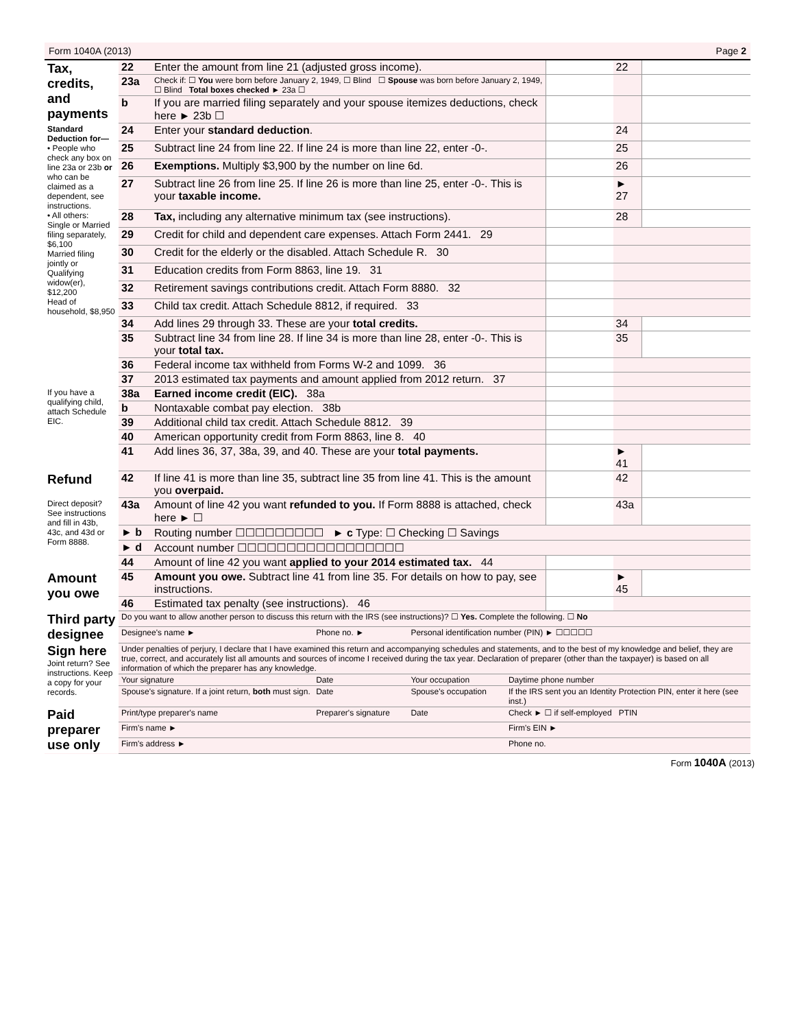Form 1040A (2013) Page 2
| Tax, credits, and payments | 22 | Enter the amount from line 21 (adjusted gross income). | | 22 | |
| | 23a | Check if: ☐ You were born before January 2, 1949, ☐ Blind ☐ Spouse was born before January 2, 1949, ☐ Blind Total boxes checked ► 23a ☐ | | | |
| | b | If you are married filing separately and your spouse itemizes deductions, check here ► 23b ☐ | | | |
| Standard Deduction for— • People who check any box on line 23a or 23b or who can be claimed as a dependent, see instructions. • All others: Single or Married filing separately, $6,100 Married filing jointly or Qualifying widow(er), $12,200 Head of household, $8,950 | 24 | Enter your standard deduction . | | 24 | |
| | 25 | Subtract line 24 from line 22. If line 24 is more than line 22, enter -0-. | | 25 | |
| | 26 | Exemptions. Multiply $3,900 by the number on line 6d. | | 26 | |
| | 27 | Subtract line 26 from line 25. If line 26 is more than line 25, enter -0-. This is your taxable income. | | ► 27 | |
| | 28 | Tax, including any alternative minimum tax (see instructions). | | 28 | |
| | 29 | Credit for child and dependent care expenses. Attach Form 2441. 29 | | | |
| | 30 | Credit for the elderly or the disabled. Attach Schedule R. 30 | | | |
| | 31 | Education credits from Form 8863, line 19. 31 | | | |
| | 32 | Retirement savings contributions credit. Attach Form 8880. 32 | | | |
| | 33 | Child tax credit. Attach Schedule 8812, if required. 33 | | | |
| | 34 | Add lines 29 through 33. These are your total credits. | | 34 | |
| | 35 | Subtract line 34 from line 28. If line 34 is more than line 28, enter -0-. This is your total tax. | | 35 | |
| | 36 | Federal income tax withheld from Forms W-2 and 1099. 36 | | | |
| | 37 | 2013 estimated tax payments and amount applied from 2012 return. 37 | | | |
| If you have a qualifying child, attach Schedule EIC. | 38a | Earned income credit (EIC). 38a | | | |
| | b | Nontaxable combat pay election. 38b | | | |
| | 39 | Additional child tax credit. Attach Schedule 8812. 39 | | | |
| | 40 | American opportunity credit from Form 8863, line 8. 40 | | | |
| | 41 | Add lines 36, 37, 38a, 39, and 40. These are your total payments. | | ► 41 | |
| Refund | 42 | If line 41 is more than line 35, subtract line 35 from line 41. This is the amount you overpaid. | | 42 | |
| Direct deposit? See instructions and fill in 43b, 43c, and 43d or Form 8888. | 43a | Amount of line 42 you want refunded to you. If Form 8888 is attached, check here ► ☐ | | 43a | |
| | ► b | Routing number ☐☐☐☐☐☐☐☐☐ ► c Type: ☐ Checking ☐ Savings | | | |
| | ► d | Account number ☐☐☐☐☐☐☐☐☐☐☐☐☐☐☐☐☐ | | | |
| | 44 | Amount of line 42 you want applied to your 2014 estimated tax. 44 | | | |
| Amount you owe | 45 | Amount you owe. Subtract line 41 from line 35. For details on how to pay, see instructions. | | ► 45 | |
| | 46 | Estimated tax penalty (see instructions). 46 | | | |
| Third party designee | Do you want to allow another person to discuss this return with the IRS (see instructions)? ☐ Yes. Complete the following. ☐ No | | | |
| | Designee's name ► | Phone no. ► | Personal identification number (PIN) ► ☐☐☐☐☐ | |
| Sign here Joint return? See instructions. Keep a copy for your records. | Under penalties of perjury, I declare that I have examined this return and accompanying schedules and statements, and to the best of my knowledge and belief, they are true, correct, and accurately list all amounts and sources of income I received during the tax year. Declaration of preparer (other than the taxpayer) is based on all information of which the preparer has any knowledge. | | | |
| | Your signature | Date | Your occupation | Daytime phone number |
| | Spouse's signature. If a joint return, both must sign. | Date | Spouse's occupation | If the IRS sent you an Identity Protection PIN, enter it here (see inst.) |
| Paid preparer use only | Print/type preparer's name | Preparer's signature | Date | Check ► ☐ if self-employed PTIN |
| | Firm's name ► | | | Firm's EIN ► |
| | Firm's address ► | | | Phone no. |
Form 1040A (2013)